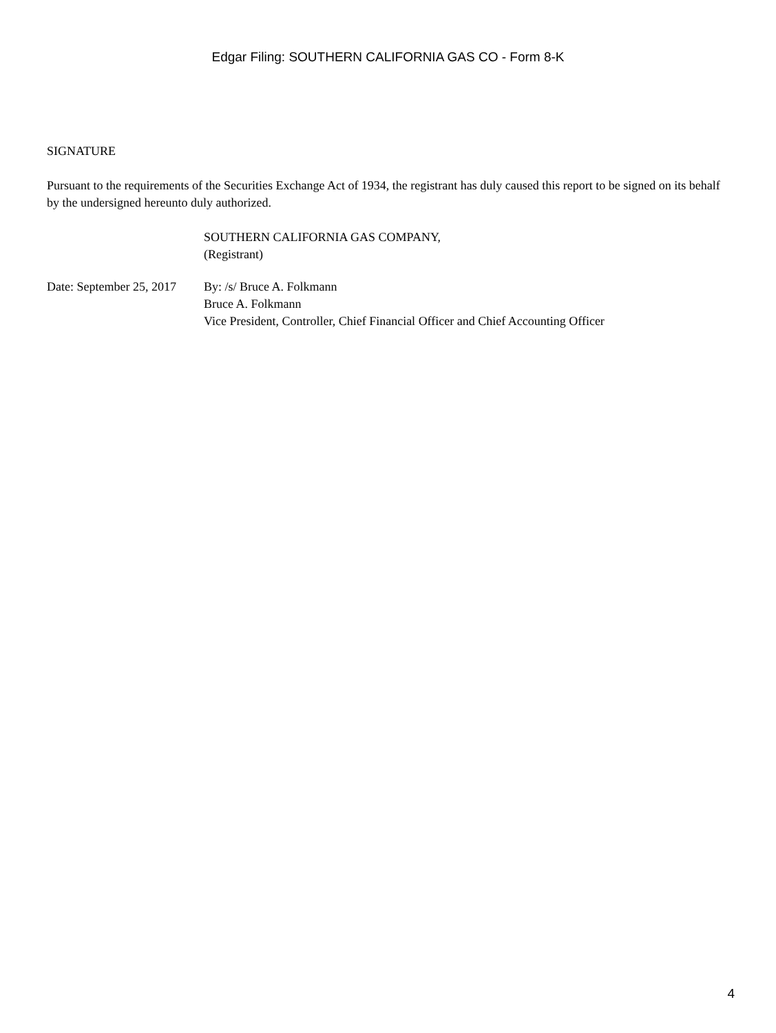Edgar Filing: SOUTHERN CALIFORNIA GAS CO - Form 8-K
SIGNATURE
Pursuant to the requirements of the Securities Exchange Act of 1934, the registrant has duly caused this report to be signed on its behalf by the undersigned hereunto duly authorized.
SOUTHERN CALIFORNIA GAS COMPANY,
(Registrant)
Date: September 25, 2017
By: /s/ Bruce A. Folkmann
Bruce A. Folkmann
Vice President, Controller, Chief Financial Officer and Chief Accounting Officer
4